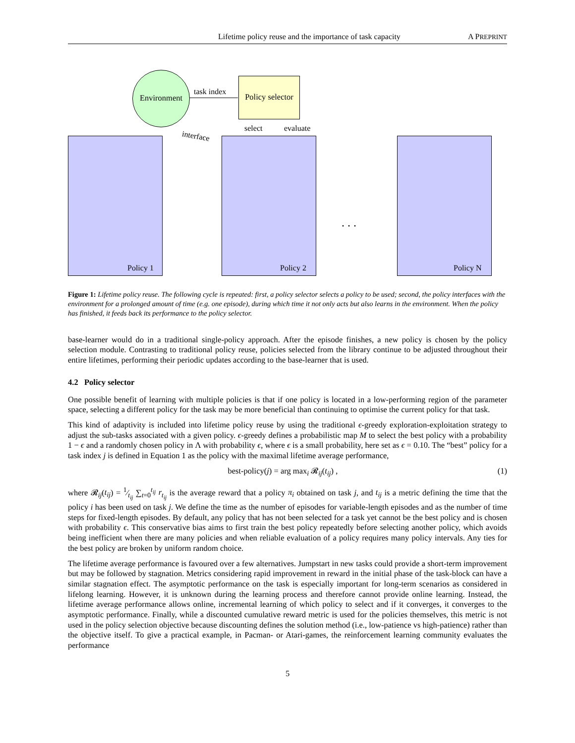Lifetime policy reuse and the importance of task capacity A PREPRINT
Environment
Policy selector
task index
select evaluate
interface
Policy 1 Policy 2 Policy N
. . .
Figure 1: Lifetime policy reuse. The following cycle is repeated: first, a policy selector selects a policy to be used; second, the policy interfaces with the environment for a prolonged amount of time (e.g. one episode), during which time it not only acts but also learns in the environment. When the policy has finished, it feeds back its performance to the policy selector.
base-learner would do in a traditional single-policy approach. After the episode finishes, a new policy is chosen by the policy selection module. Contrasting to traditional policy reuse, policies selected from the library continue to be adjusted throughout their entire lifetimes, performing their periodic updates according to the base-learner that is used.
4.2 Policy selector
One possible benefit of learning with multiple policies is that if one policy is located in a low-performing region of the parameter space, selecting a different policy for the task may be more beneficial than continuing to optimise the current policy for that task.
This kind of adaptivity is included into lifetime policy reuse by using the traditional ϵ-greedy exploration-exploitation strategy to adjust the sub-tasks associated with a given policy. ϵ-greedy defines a probabilistic map M to select the best policy with a probability 1 − ϵ and a randomly chosen policy in Λ with probability ϵ, where ϵ is a small probability, here set as ϵ = 0.10. The “best” policy for a task index j is defined in Equation 1 as the policy with the maximal lifetime average performance,
best-policy(j) = arg max<sub>i</sub> 𝓡<sub>ij</sub>(t<sub>ij</sub>) , (1)
where 𝓡<sub>ij</sub>(t<sub>ij</sub>) = 1⁄t<sub>ij</sub> ∑<sub>t=0</sub><sup>t<sub>ij</sub></sup> r<sub>t<sub>ij</sub></sub> is the average reward that a policy π<sub>i</sub> obtained on task j, and t<sub>ij</sub> is a metric defining the time that the policy i has been used on task j. We define the time as the number of episodes for variable-length episodes and as the number of time steps for fixed-length episodes. By default, any policy that has not been selected for a task yet cannot be the best policy and is chosen with probability ϵ. This conservative bias aims to first train the best policy repeatedly before selecting another policy, which avoids being inefficient when there are many policies and when reliable evaluation of a policy requires many policy intervals. Any ties for the best policy are broken by uniform random choice.
The lifetime average performance is favoured over a few alternatives. Jumpstart in new tasks could provide a short-term improvement but may be followed by stagnation. Metrics considering rapid improvement in reward in the initial phase of the task-block can have a similar stagnation effect. The asymptotic performance on the task is especially important for long-term scenarios as considered in lifelong learning. However, it is unknown during the learning process and therefore cannot provide online learning. Instead, the lifetime average performance allows online, incremental learning of which policy to select and if it converges, it converges to the asymptotic performance. Finally, while a discounted cumulative reward metric is used for the policies themselves, this metric is not used in the policy selection objective because discounting defines the solution method (i.e., low-patience vs high-patience) rather than the objective itself. To give a practical example, in Pacman- or Atari-games, the reinforcement learning community evaluates the performance
5